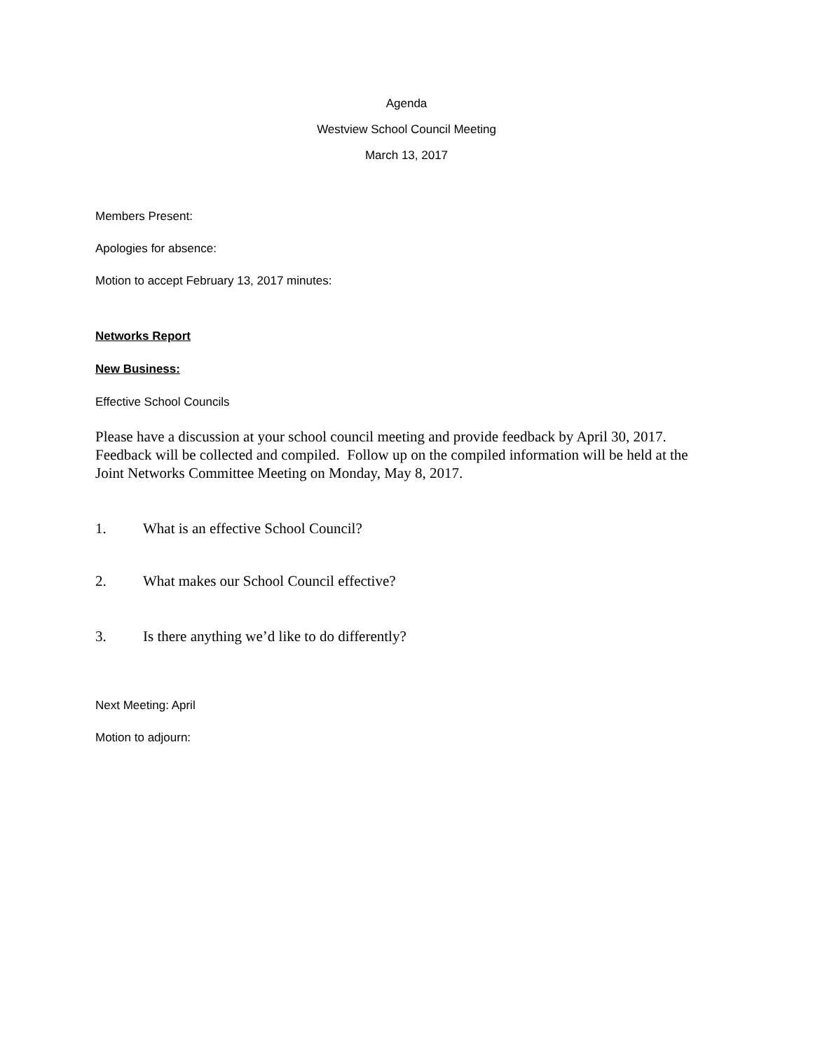Agenda
Westview School Council Meeting
March 13, 2017
Members Present:
Apologies for absence:
Motion to accept February 13, 2017 minutes:
Networks Report
New Business:
Effective School Councils
Please have a discussion at your school council meeting and provide feedback by April 30, 2017. Feedback will be collected and compiled. Follow up on the compiled information will be held at the Joint Networks Committee Meeting on Monday, May 8, 2017.
1. What is an effective School Council?
2. What makes our School Council effective?
3. Is there anything we’d like to do differently?
Next Meeting: April
Motion to adjourn: